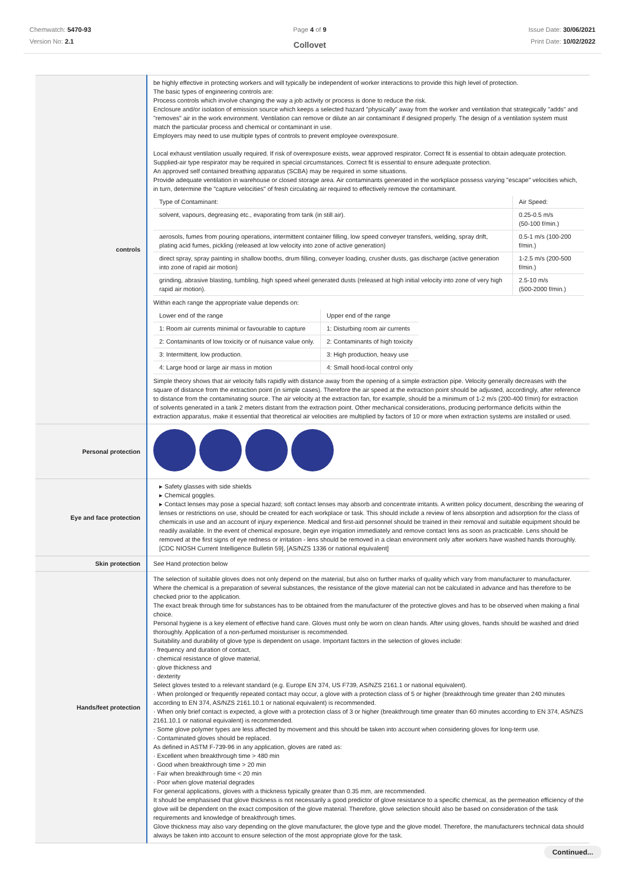Chemwatch: 5470-93
Version No: 2.1
Page 4 of 9
Collovet
Issue Date: 30/06/2021
Print Date: 10/02/2022
| controls | be highly effective in protecting workers and will typically be independent of worker interactions to provide this high level of protection. The basic types of engineering controls are: Process controls which involve changing the way a job activity or process is done to reduce the risk. Enclosure and/or isolation of emission source which keeps a selected hazard "physically" away from the worker and ventilation that strategically "adds" and "removes" air in the work environment. Ventilation can remove or dilute an air contaminant if designed properly. The design of a ventilation system must match the particular process and chemical or contaminant in use. Employers may need to use multiple types of controls to prevent employee overexposure. Local exhaust ventilation usually required. If risk of overexposure exists, wear approved respirator. Correct fit is essential to obtain adequate protection. Supplied-air type respirator may be required in special circumstances. Correct fit is essential to ensure adequate protection. An approved self contained breathing apparatus (SCBA) may be required in some situations. Provide adequate ventilation in warehouse or closed storage area. Air contaminants generated in the workplace possess varying "escape" velocities which, in turn, determine the "capture velocities" of fresh circulating air required to effectively remove the contaminant. / Type of Contaminant: / Air Speed: / / solvent, vapours, degreasing etc., evaporating from tank (in still air). / 0.25-0.5 m/s (50-100 f/min.) / / aerosols, fumes from pouring operations, intermittent container filling, low speed conveyer transfers, welding, spray drift, plating acid fumes, pickling (released at low velocity into zone of active generation) / 0.5-1 m/s (100-200 f/min.) / / direct spray, spray painting in shallow booths, drum filling, conveyer loading, crusher dusts, gas discharge (active generation into zone of rapid air motion) / 1-2.5 m/s (200-500 f/min.) / / grinding, abrasive blasting, tumbling, high speed wheel generated dusts (released at high initial velocity into zone of very high rapid air motion). / 2.5-10 m/s (500-2000 f/min.) / Within each range the appropriate value depends on: / Lower end of the range / Upper end of the range / / 1: Room air currents minimal or favourable to capture / 1: Disturbing room air currents / / 2: Contaminants of low toxicity or of nuisance value only. / 2: Contaminants of high toxicity / / 3: Intermittent, low production. / 3: High production, heavy use / / 4: Large hood or large air mass in motion / 4: Small hood-local control only / Simple theory shows that air velocity falls rapidly with distance away from the opening of a simple extraction pipe. Velocity generally decreases with the square of distance from the extraction point (in simple cases). Therefore the air speed at the extraction point should be adjusted, accordingly, after reference to distance from the contaminating source. The air velocity at the extraction fan, for example, should be a minimum of 1-2 m/s (200-400 f/min) for extraction of solvents generated in a tank 2 meters distant from the extraction point. Other mechanical considerations, producing performance deficits within the extraction apparatus, make it essential that theoretical air velocities are multiplied by factors of 10 or more when extraction systems are installed or used. |
| Personal protection | |
| Eye and face protection | ▸ Safety glasses with side shields ▸ Chemical goggles. ▸ Contact lenses may pose a special hazard; soft contact lenses may absorb and concentrate irritants. A written policy document, describing the wearing of lenses or restrictions on use, should be created for each workplace or task. This should include a review of lens absorption and adsorption for the class of chemicals in use and an account of injury experience. Medical and first-aid personnel should be trained in their removal and suitable equipment should be readily available. In the event of chemical exposure, begin eye irrigation immediately and remove contact lens as soon as practicable. Lens should be removed at the first signs of eye redness or irritation - lens should be removed in a clean environment only after workers have washed hands thoroughly. [CDC NIOSH Current Intelligence Bulletin 59], [AS/NZS 1336 or national equivalent] |
| Skin protection | See Hand protection below |
| Hands/feet protection | The selection of suitable gloves does not only depend on the material, but also on further marks of quality which vary from manufacturer to manufacturer. Where the chemical is a preparation of several substances, the resistance of the glove material can not be calculated in advance and has therefore to be checked prior to the application. The exact break through time for substances has to be obtained from the manufacturer of the protective gloves and has to be observed when making a final choice. Personal hygiene is a key element of effective hand care. Gloves must only be worn on clean hands. After using gloves, hands should be washed and dried thoroughly. Application of a non-perfumed moisturiser is recommended. Suitability and durability of glove type is dependent on usage. Important factors in the selection of gloves include: · frequency and duration of contact, · chemical resistance of glove material, · glove thickness and · dexterity Select gloves tested to a relevant standard (e.g. Europe EN 374, US F739, AS/NZS 2161.1 or national equivalent). · When prolonged or frequently repeated contact may occur, a glove with a protection class of 5 or higher (breakthrough time greater than 240 minutes according to EN 374, AS/NZS 2161.10.1 or national equivalent) is recommended. · When only brief contact is expected, a glove with a protection class of 3 or higher (breakthrough time greater than 60 minutes according to EN 374, AS/NZS 2161.10.1 or national equivalent) is recommended. · Some glove polymer types are less affected by movement and this should be taken into account when considering gloves for long-term use. · Contaminated gloves should be replaced. As defined in ASTM F-739-96 in any application, gloves are rated as: · Excellent when breakthrough time > 480 min · Good when breakthrough time > 20 min · Fair when breakthrough time < 20 min · Poor when glove material degrades For general applications, gloves with a thickness typically greater than 0.35 mm, are recommended. It should be emphasised that glove thickness is not necessarily a good predictor of glove resistance to a specific chemical, as the permeation efficiency of the glove will be dependent on the exact composition of the glove material. Therefore, glove selection should also be based on consideration of the task requirements and knowledge of breakthrough times. Glove thickness may also vary depending on the glove manufacturer, the glove type and the glove model. Therefore, the manufacturers technical data should always be taken into account to ensure selection of the most appropriate glove for the task. |
Continued...